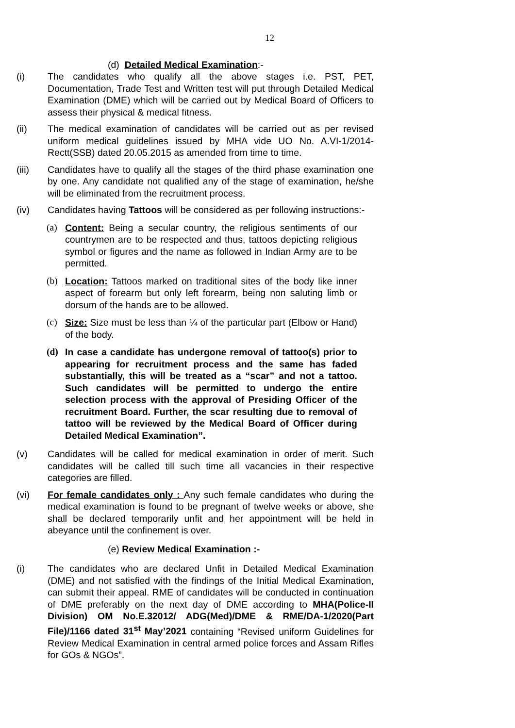12
(d) Detailed Medical Examination:-
(i) The candidates who qualify all the above stages i.e. PST, PET, Documentation, Trade Test and Written test will put through Detailed Medical Examination (DME) which will be carried out by Medical Board of Officers to assess their physical & medical fitness.
(ii) The medical examination of candidates will be carried out as per revised uniform medical guidelines issued by MHA vide UO No. A.VI-1/2014-Rectt(SSB) dated 20.05.2015 as amended from time to time.
(iii) Candidates have to qualify all the stages of the third phase examination one by one. Any candidate not qualified any of the stage of examination, he/she will be eliminated from the recruitment process.
(iv) Candidates having Tattoos will be considered as per following instructions:-
(a) Content: Being a secular country, the religious sentiments of our countrymen are to be respected and thus, tattoos depicting religious symbol or figures and the name as followed in Indian Army are to be permitted.
(b) Location: Tattoos marked on traditional sites of the body like inner aspect of forearm but only left forearm, being non saluting limb or dorsum of the hands are to be allowed.
(c) Size: Size must be less than ¼ of the particular part (Elbow or Hand) of the body.
(d) In case a candidate has undergone removal of tattoo(s) prior to appearing for recruitment process and the same has faded substantially, this will be treated as a “scar” and not a tattoo. Such candidates will be permitted to undergo the entire selection process with the approval of Presiding Officer of the recruitment Board. Further, the scar resulting due to removal of tattoo will be reviewed by the Medical Board of Officer during Detailed Medical Examination”.
(v) Candidates will be called for medical examination in order of merit. Such candidates will be called till such time all vacancies in their respective categories are filled.
(vi) For female candidates only : Any such female candidates who during the medical examination is found to be pregnant of twelve weeks or above, she shall be declared temporarily unfit and her appointment will be held in abeyance until the confinement is over.
(e) Review Medical Examination :-
(i) The candidates who are declared Unfit in Detailed Medical Examination (DME) and not satisfied with the findings of the Initial Medical Examination, can submit their appeal. RME of candidates will be conducted in continuation of DME preferably on the next day of DME according to MHA(Police-II Division) OM No.E.32012/ ADG(Med)/DME & RME/DA-1/2020(Part File)/1166 dated 31<sup>st</sup> May’2021 containing “Revised uniform Guidelines for Review Medical Examination in central armed police forces and Assam Rifles for GOs & NGOs”.